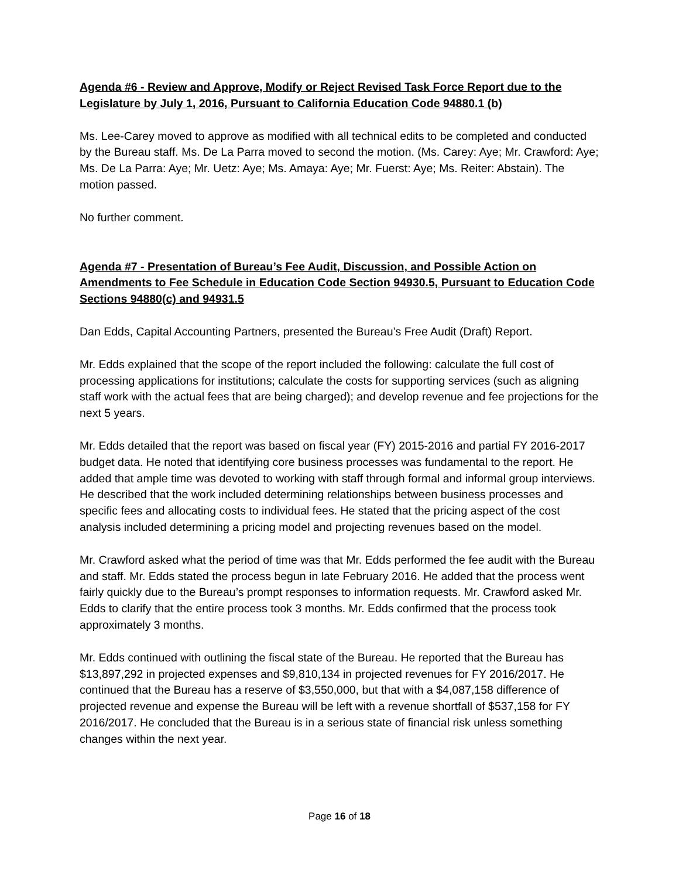Agenda #6 - Review and Approve, Modify or Reject Revised Task Force Report due to the Legislature by July 1, 2016, Pursuant to California Education Code 94880.1 (b)
Ms. Lee-Carey moved to approve as modified with all technical edits to be completed and conducted by the Bureau staff. Ms. De La Parra moved to second the motion. (Ms. Carey: Aye; Mr. Crawford: Aye; Ms. De La Parra: Aye; Mr. Uetz: Aye; Ms. Amaya: Aye; Mr. Fuerst: Aye; Ms. Reiter: Abstain). The motion passed.
No further comment.
Agenda #7 - Presentation of Bureau’s Fee Audit, Discussion, and Possible Action on Amendments to Fee Schedule in Education Code Section 94930.5, Pursuant to Education Code Sections 94880(c) and 94931.5
Dan Edds, Capital Accounting Partners, presented the Bureau’s Free Audit (Draft) Report.
Mr. Edds explained that the scope of the report included the following: calculate the full cost of processing applications for institutions; calculate the costs for supporting services (such as aligning staff work with the actual fees that are being charged); and develop revenue and fee projections for the next 5 years.
Mr. Edds detailed that the report was based on fiscal year (FY) 2015-2016 and partial FY 2016-2017 budget data. He noted that identifying core business processes was fundamental to the report. He added that ample time was devoted to working with staff through formal and informal group interviews. He described that the work included determining relationships between business processes and specific fees and allocating costs to individual fees. He stated that the pricing aspect of the cost analysis included determining a pricing model and projecting revenues based on the model.
Mr. Crawford asked what the period of time was that Mr. Edds performed the fee audit with the Bureau and staff. Mr. Edds stated the process begun in late February 2016. He added that the process went fairly quickly due to the Bureau’s prompt responses to information requests. Mr. Crawford asked Mr. Edds to clarify that the entire process took 3 months. Mr. Edds confirmed that the process took approximately 3 months.
Mr. Edds continued with outlining the fiscal state of the Bureau. He reported that the Bureau has $13,897,292 in projected expenses and $9,810,134 in projected revenues for FY 2016/2017. He continued that the Bureau has a reserve of $3,550,000, but that with a $4,087,158 difference of projected revenue and expense the Bureau will be left with a revenue shortfall of $537,158 for FY 2016/2017. He concluded that the Bureau is in a serious state of financial risk unless something changes within the next year.
Page 16 of 18